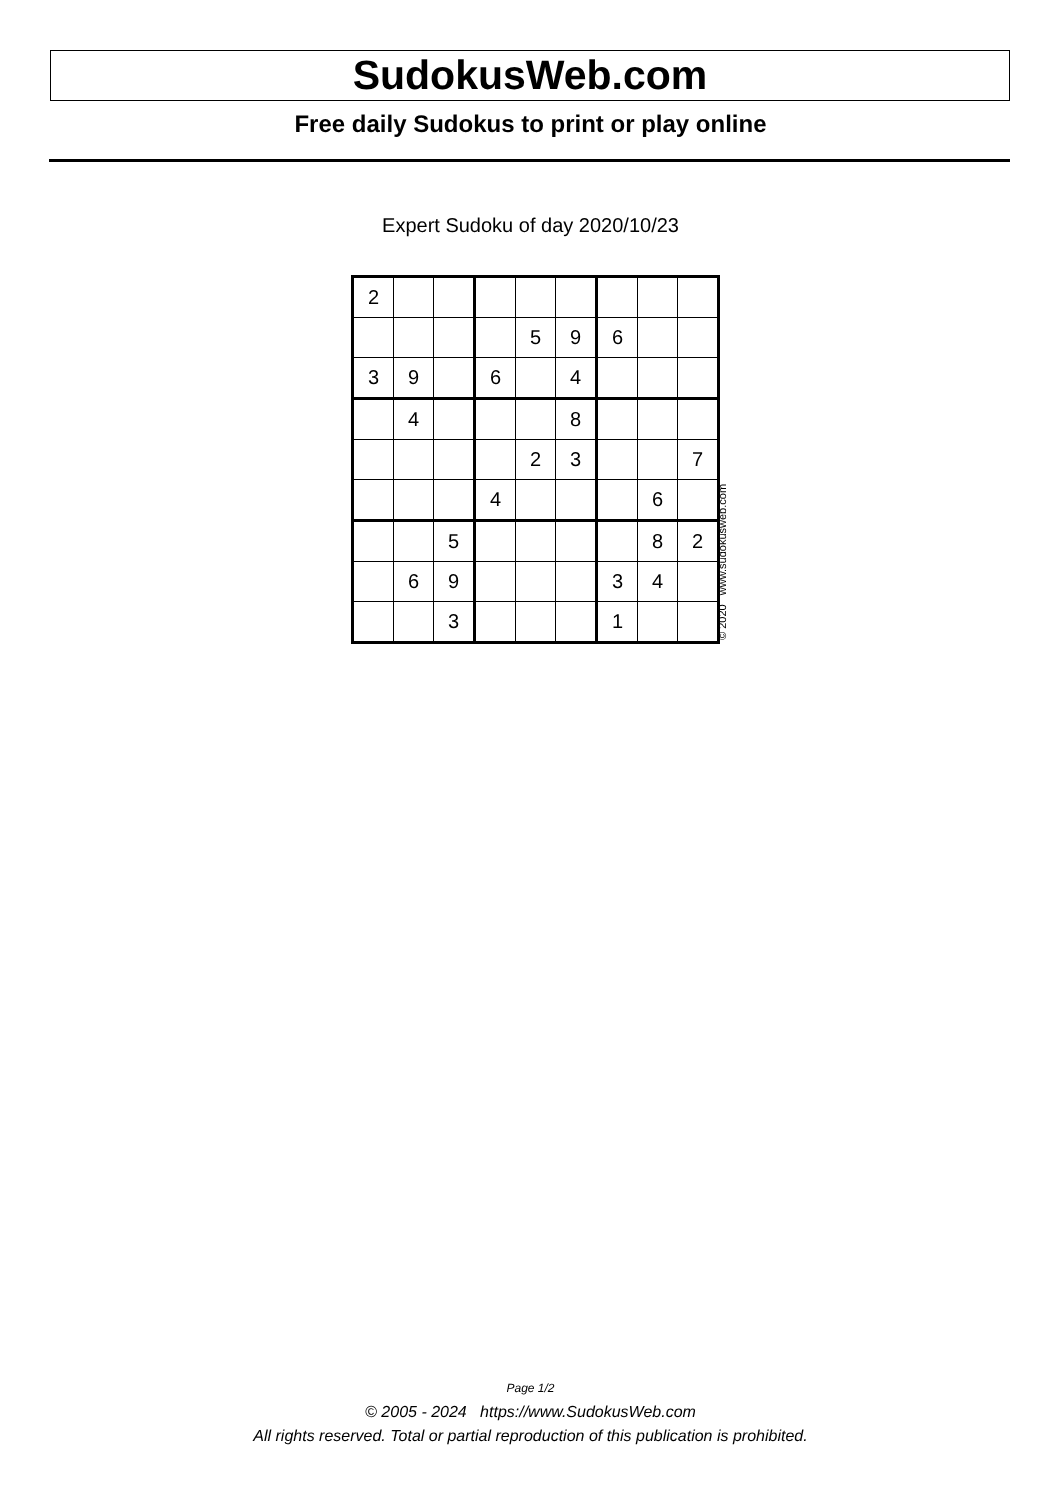SudokusWeb.com
Free daily Sudokus to print or play online
Expert Sudoku of day 2020/10/23
| 2 | | | | | | | | |
| | | | | 5 | 9 | 6 | | |
| 3 | 9 | | 6 | | 4 | | | |
| | 4 | | | | 8 | | | |
| | | | | 2 | 3 | | | 7 |
| | | | 4 | | | | 6 | |
| | | 5 | | | | | 8 | 2 |
| | 6 | 9 | | | | 3 | 4 | |
| | | 3 | | | | 1 | | |
© 2020 www.sudokusweb.com
Page 1/2
© 2005 - 2024 https://www.SudokusWeb.com
All rights reserved. Total or partial reproduction of this publication is prohibited.